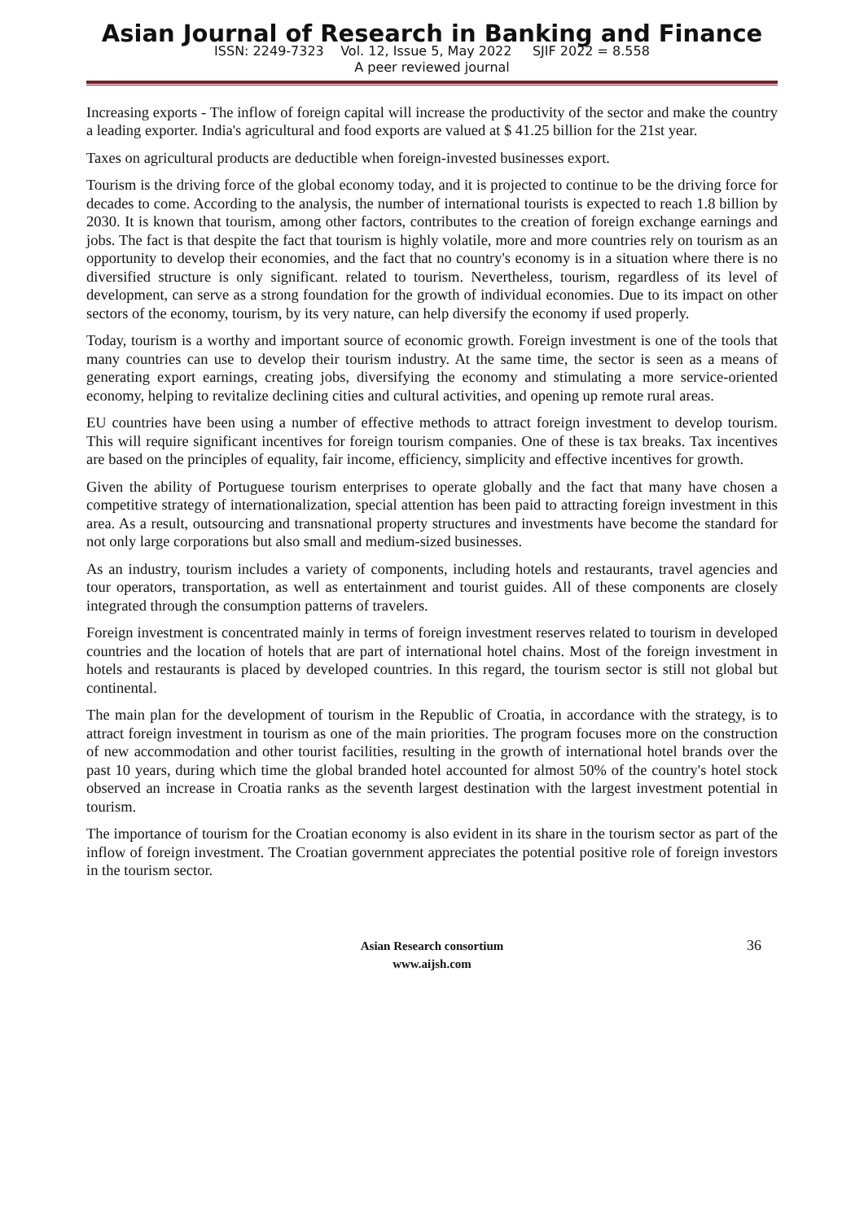Asian Journal of Research in Banking and Finance
ISSN: 2249-7323 Vol. 12, Issue 5, May 2022 SJIF 2022 = 8.558
A peer reviewed journal
Increasing exports - The inflow of foreign capital will increase the productivity of the sector and make the country a leading exporter. India's agricultural and food exports are valued at $ 41.25 billion for the 21st year.
Taxes on agricultural products are deductible when foreign-invested businesses export.
Tourism is the driving force of the global economy today, and it is projected to continue to be the driving force for decades to come. According to the analysis, the number of international tourists is expected to reach 1.8 billion by 2030. It is known that tourism, among other factors, contributes to the creation of foreign exchange earnings and jobs. The fact is that despite the fact that tourism is highly volatile, more and more countries rely on tourism as an opportunity to develop their economies, and the fact that no country's economy is in a situation where there is no diversified structure is only significant. related to tourism. Nevertheless, tourism, regardless of its level of development, can serve as a strong foundation for the growth of individual economies. Due to its impact on other sectors of the economy, tourism, by its very nature, can help diversify the economy if used properly.
Today, tourism is a worthy and important source of economic growth. Foreign investment is one of the tools that many countries can use to develop their tourism industry. At the same time, the sector is seen as a means of generating export earnings, creating jobs, diversifying the economy and stimulating a more service-oriented economy, helping to revitalize declining cities and cultural activities, and opening up remote rural areas.
EU countries have been using a number of effective methods to attract foreign investment to develop tourism. This will require significant incentives for foreign tourism companies. One of these is tax breaks. Tax incentives are based on the principles of equality, fair income, efficiency, simplicity and effective incentives for growth.
Given the ability of Portuguese tourism enterprises to operate globally and the fact that many have chosen a competitive strategy of internationalization, special attention has been paid to attracting foreign investment in this area. As a result, outsourcing and transnational property structures and investments have become the standard for not only large corporations but also small and medium-sized businesses.
As an industry, tourism includes a variety of components, including hotels and restaurants, travel agencies and tour operators, transportation, as well as entertainment and tourist guides. All of these components are closely integrated through the consumption patterns of travelers.
Foreign investment is concentrated mainly in terms of foreign investment reserves related to tourism in developed countries and the location of hotels that are part of international hotel chains. Most of the foreign investment in hotels and restaurants is placed by developed countries. In this regard, the tourism sector is still not global but continental.
The main plan for the development of tourism in the Republic of Croatia, in accordance with the strategy, is to attract foreign investment in tourism as one of the main priorities. The program focuses more on the construction of new accommodation and other tourist facilities, resulting in the growth of international hotel brands over the past 10 years, during which time the global branded hotel accounted for almost 50% of the country's hotel stock observed an increase in Croatia ranks as the seventh largest destination with the largest investment potential in tourism.
The importance of tourism for the Croatian economy is also evident in its share in the tourism sector as part of the inflow of foreign investment. The Croatian government appreciates the potential positive role of foreign investors in the tourism sector.
Asian Research consortium
www.aijsh.com
36